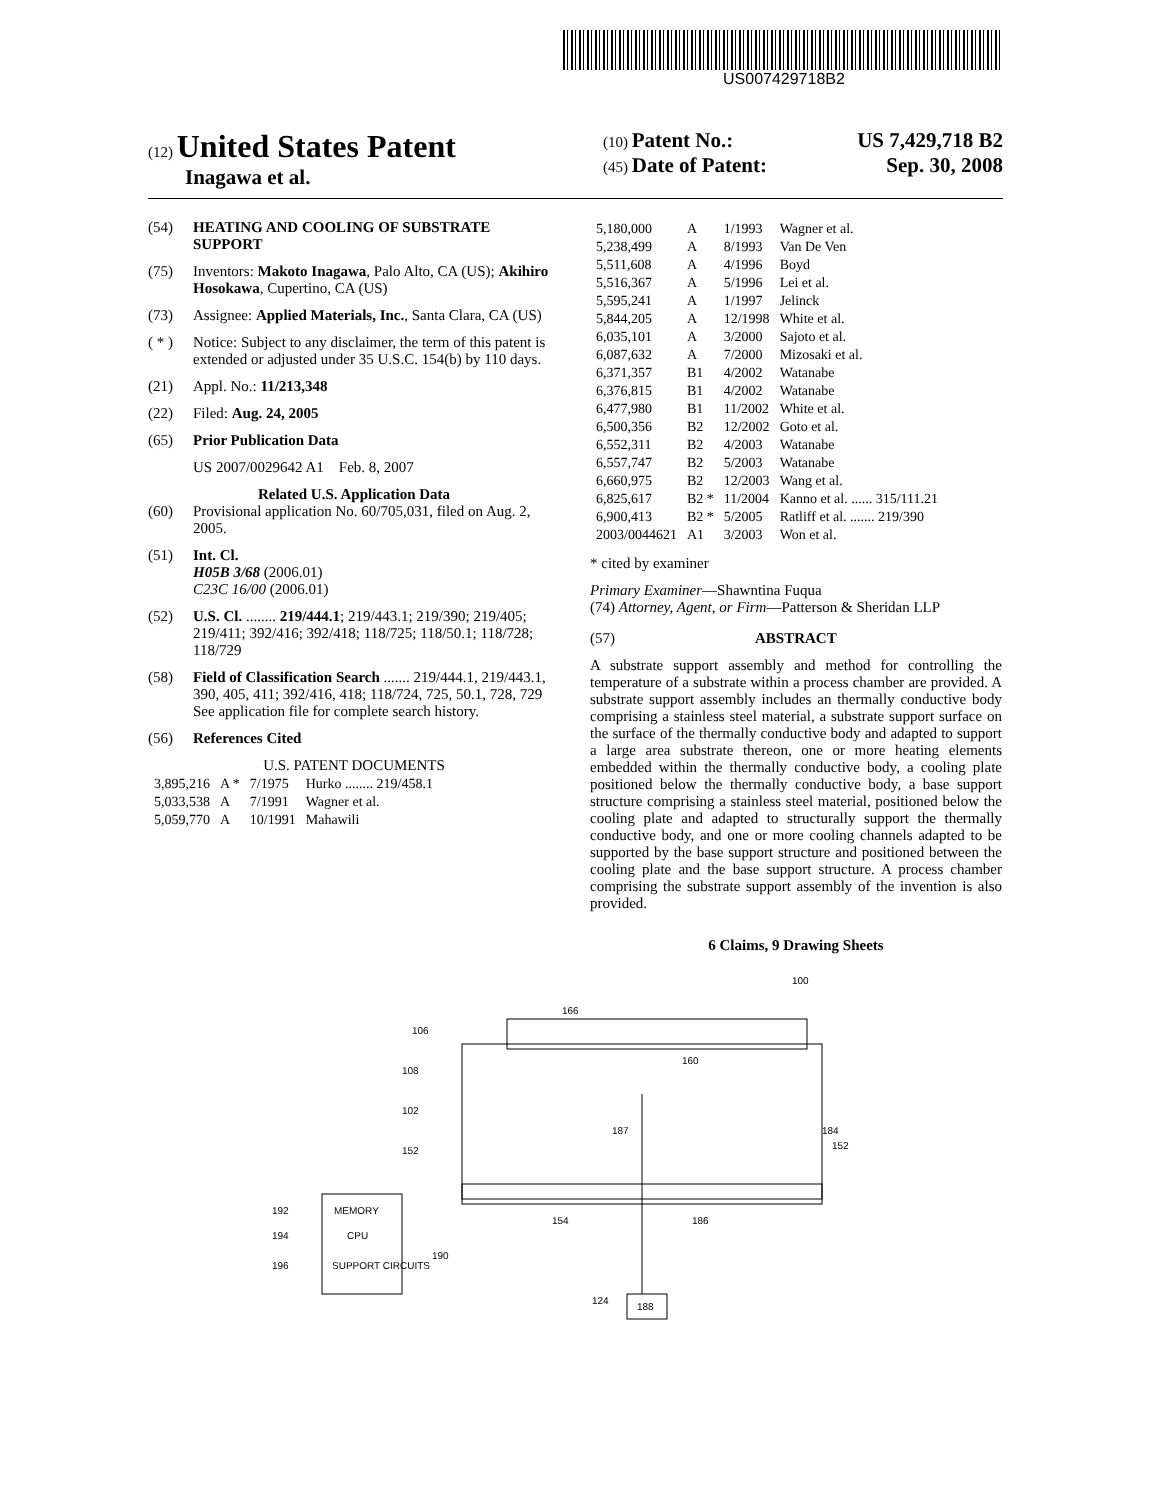US007429718B2
(12) United States Patent
Inagawa et al.
(10) Patent No.: US 7,429,718 B2
(45) Date of Patent: Sep. 30, 2008
(54) HEATING AND COOLING OF SUBSTRATE SUPPORT
(75) Inventors: Makoto Inagawa, Palo Alto, CA (US); Akihiro Hosokawa, Cupertino, CA (US)
(73) Assignee: Applied Materials, Inc., Santa Clara, CA (US)
( * ) Notice: Subject to any disclaimer, the term of this patent is extended or adjusted under 35 U.S.C. 154(b) by 110 days.
(21) Appl. No.: 11/213,348
(22) Filed: Aug. 24, 2005
(65) Prior Publication Data
US 2007/0029642 A1 Feb. 8, 2007
Related U.S. Application Data
(60) Provisional application No. 60/705,031, filed on Aug. 2, 2005.
(51) Int. Cl.
H05B 3/68 (2006.01)
C23C 16/00 (2006.01)
(52) U.S. Cl. ........ 219/444.1; 219/443.1; 219/390; 219/405; 219/411; 392/416; 392/418; 118/725; 118/50.1; 118/728; 118/729
(58) Field of Classification Search ....... 219/444.1, 219/443.1, 390, 405, 411; 392/416, 418; 118/724, 725, 50.1, 728, 729
See application file for complete search history.
(56) References Cited
U.S. PATENT DOCUMENTS
| 3,895,216 | A * | 7/1975 | Hurko ........ 219/458.1 |
| 5,033,538 | A | 7/1991 | Wagner et al. |
| 5,059,770 | A | 10/1991 | Mahawili |
| 5,180,000 | A | 1/1993 | Wagner et al. |
| 5,238,499 | A | 8/1993 | Van De Ven |
| 5,511,608 | A | 4/1996 | Boyd |
| 5,516,367 | A | 5/1996 | Lei et al. |
| 5,595,241 | A | 1/1997 | Jelinck |
| 5,844,205 | A | 12/1998 | White et al. |
| 6,035,101 | A | 3/2000 | Sajoto et al. |
| 6,087,632 | A | 7/2000 | Mizosaki et al. |
| 6,371,357 | B1 | 4/2002 | Watanabe |
| 6,376,815 | B1 | 4/2002 | Watanabe |
| 6,477,980 | B1 | 11/2002 | White et al. |
| 6,500,356 | B2 | 12/2002 | Goto et al. |
| 6,552,311 | B2 | 4/2003 | Watanabe |
| 6,557,747 | B2 | 5/2003 | Watanabe |
| 6,660,975 | B2 | 12/2003 | Wang et al. |
| 6,825,617 | B2 * | 11/2004 | Kanno et al. ...... 315/111.21 |
| 6,900,413 | B2 * | 5/2005 | Ratliff et al. ....... 219/390 |
| 2003/0044621 | A1 | 3/2003 | Won et al. |
* cited by examiner
Primary Examiner—Shawntina Fuqua
(74) Attorney, Agent, or Firm—Patterson & Sheridan LLP
(57) ABSTRACT
A substrate support assembly and method for controlling the temperature of a substrate within a process chamber are provided. A substrate support assembly includes an thermally conductive body comprising a stainless steel material, a substrate support surface on the surface of the thermally conductive body and adapted to support a large area substrate thereon, one or more heating elements embedded within the thermally conductive body, a cooling plate positioned below the thermally conductive body, a base support structure comprising a stainless steel material, positioned below the cooling plate and adapted to structurally support the thermally conductive body, and one or more cooling channels adapted to be supported by the base support structure and positioned between the cooling plate and the base support structure. A process chamber comprising the substrate support assembly of the invention is also provided.
6 Claims, 9 Drawing Sheets
188
MEMORY
CPU
SUPPORT CIRCUITS
100
166
106
108
102
152
160
152
184
154
186
192
194
196
190
124
187